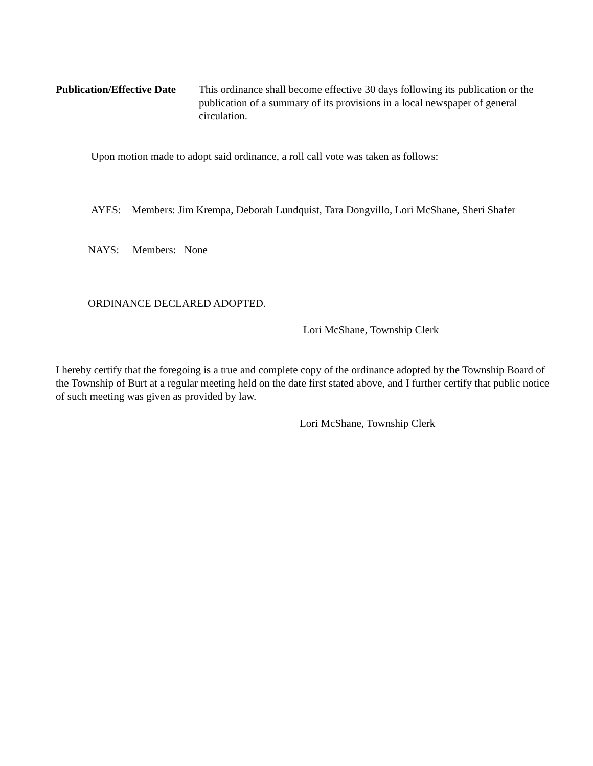Publication/Effective Date
This ordinance shall become effective 30 days following its publication or the publication of a summary of its provisions in a local newspaper of general circulation.
Upon motion made to adopt said ordinance, a roll call vote was taken as follows:
AYES: Members: Jim Krempa, Deborah Lundquist, Tara Dongvillo, Lori McShane, Sheri Shafer
NAYS: Members: None
ORDINANCE DECLARED ADOPTED.
Lori McShane, Township Clerk
I hereby certify that the foregoing is a true and complete copy of the ordinance adopted by the Township Board of the Township of Burt at a regular meeting held on the date first stated above, and I further certify that public notice of such meeting was given as provided by law.
Lori McShane, Township Clerk